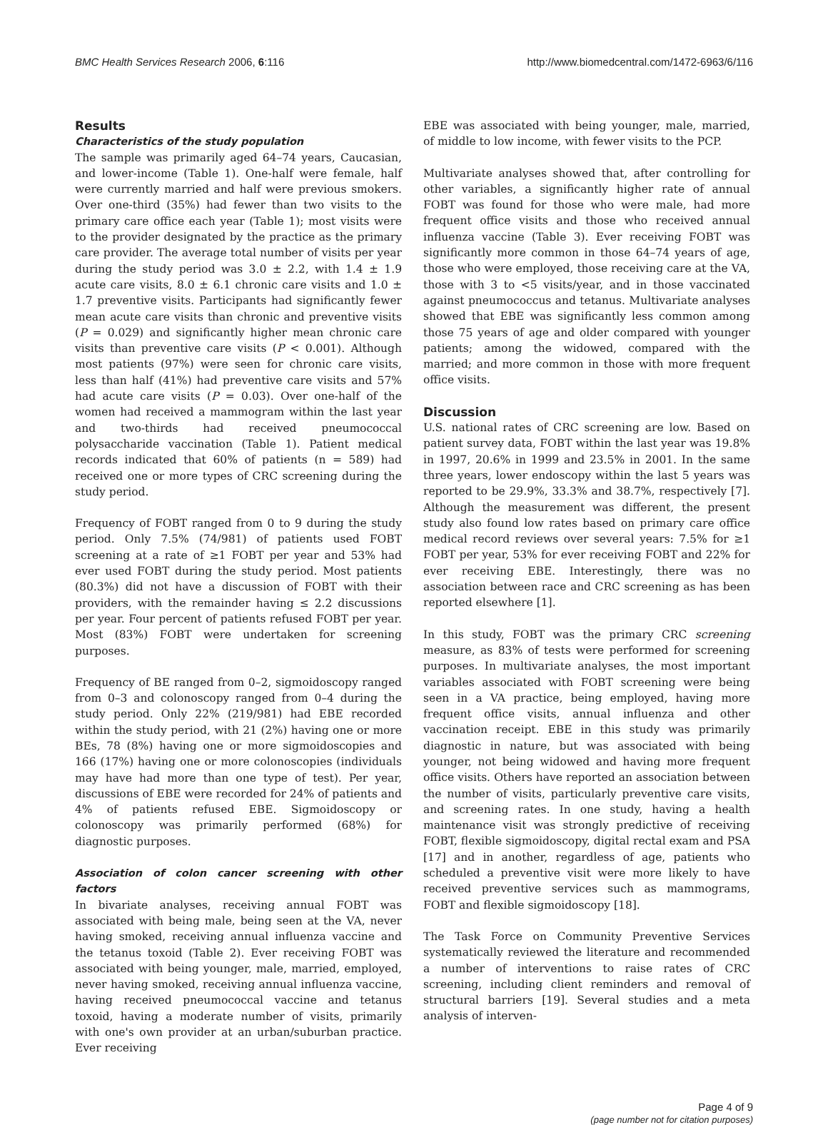BMC Health Services Research 2006, 6:116 http://www.biomedcentral.com/1472-6963/6/116
Results
Characteristics of the study population
The sample was primarily aged 64–74 years, Caucasian, and lower-income (Table 1). One-half were female, half were currently married and half were previous smokers. Over one-third (35%) had fewer than two visits to the primary care office each year (Table 1); most visits were to the provider designated by the practice as the primary care provider. The average total number of visits per year during the study period was 3.0 ± 2.2, with 1.4 ± 1.9 acute care visits, 8.0 ± 6.1 chronic care visits and 1.0 ± 1.7 preventive visits. Participants had significantly fewer mean acute care visits than chronic and preventive visits (P = 0.029) and significantly higher mean chronic care visits than preventive care visits (P < 0.001). Although most patients (97%) were seen for chronic care visits, less than half (41%) had preventive care visits and 57% had acute care visits (P = 0.03). Over one-half of the women had received a mammogram within the last year and two-thirds had received pneumococcal polysaccharide vaccination (Table 1). Patient medical records indicated that 60% of patients (n = 589) had received one or more types of CRC screening during the study period.
Frequency of FOBT ranged from 0 to 9 during the study period. Only 7.5% (74/981) of patients used FOBT screening at a rate of ≥1 FOBT per year and 53% had ever used FOBT during the study period. Most patients (80.3%) did not have a discussion of FOBT with their providers, with the remainder having ≤ 2.2 discussions per year. Four percent of patients refused FOBT per year. Most (83%) FOBT were undertaken for screening purposes.
Frequency of BE ranged from 0–2, sigmoidoscopy ranged from 0–3 and colonoscopy ranged from 0–4 during the study period. Only 22% (219/981) had EBE recorded within the study period, with 21 (2%) having one or more BEs, 78 (8%) having one or more sigmoidoscopies and 166 (17%) having one or more colonoscopies (individuals may have had more than one type of test). Per year, discussions of EBE were recorded for 24% of patients and 4% of patients refused EBE. Sigmoidoscopy or colonoscopy was primarily performed (68%) for diagnostic purposes.
Association of colon cancer screening with other factors
In bivariate analyses, receiving annual FOBT was associated with being male, being seen at the VA, never having smoked, receiving annual influenza vaccine and the tetanus toxoid (Table 2). Ever receiving FOBT was associated with being younger, male, married, employed, never having smoked, receiving annual influenza vaccine, having received pneumococcal vaccine and tetanus toxoid, having a moderate number of visits, primarily with one's own provider at an urban/suburban practice. Ever receiving
EBE was associated with being younger, male, married, of middle to low income, with fewer visits to the PCP.
Multivariate analyses showed that, after controlling for other variables, a significantly higher rate of annual FOBT was found for those who were male, had more frequent office visits and those who received annual influenza vaccine (Table 3). Ever receiving FOBT was significantly more common in those 64–74 years of age, those who were employed, those receiving care at the VA, those with 3 to <5 visits/year, and in those vaccinated against pneumococcus and tetanus. Multivariate analyses showed that EBE was significantly less common among those 75 years of age and older compared with younger patients; among the widowed, compared with the married; and more common in those with more frequent office visits.
Discussion
U.S. national rates of CRC screening are low. Based on patient survey data, FOBT within the last year was 19.8% in 1997, 20.6% in 1999 and 23.5% in 2001. In the same three years, lower endoscopy within the last 5 years was reported to be 29.9%, 33.3% and 38.7%, respectively [7]. Although the measurement was different, the present study also found low rates based on primary care office medical record reviews over several years: 7.5% for ≥1 FOBT per year, 53% for ever receiving FOBT and 22% for ever receiving EBE. Interestingly, there was no association between race and CRC screening as has been reported elsewhere [1].
In this study, FOBT was the primary CRC screening measure, as 83% of tests were performed for screening purposes. In multivariate analyses, the most important variables associated with FOBT screening were being seen in a VA practice, being employed, having more frequent office visits, annual influenza and other vaccination receipt. EBE in this study was primarily diagnostic in nature, but was associated with being younger, not being widowed and having more frequent office visits. Others have reported an association between the number of visits, particularly preventive care visits, and screening rates. In one study, having a health maintenance visit was strongly predictive of receiving FOBT, flexible sigmoidoscopy, digital rectal exam and PSA [17] and in another, regardless of age, patients who scheduled a preventive visit were more likely to have received preventive services such as mammograms, FOBT and flexible sigmoidoscopy [18].
The Task Force on Community Preventive Services systematically reviewed the literature and recommended a number of interventions to raise rates of CRC screening, including client reminders and removal of structural barriers [19]. Several studies and a meta analysis of interven-
Page 4 of 9
(page number not for citation purposes)